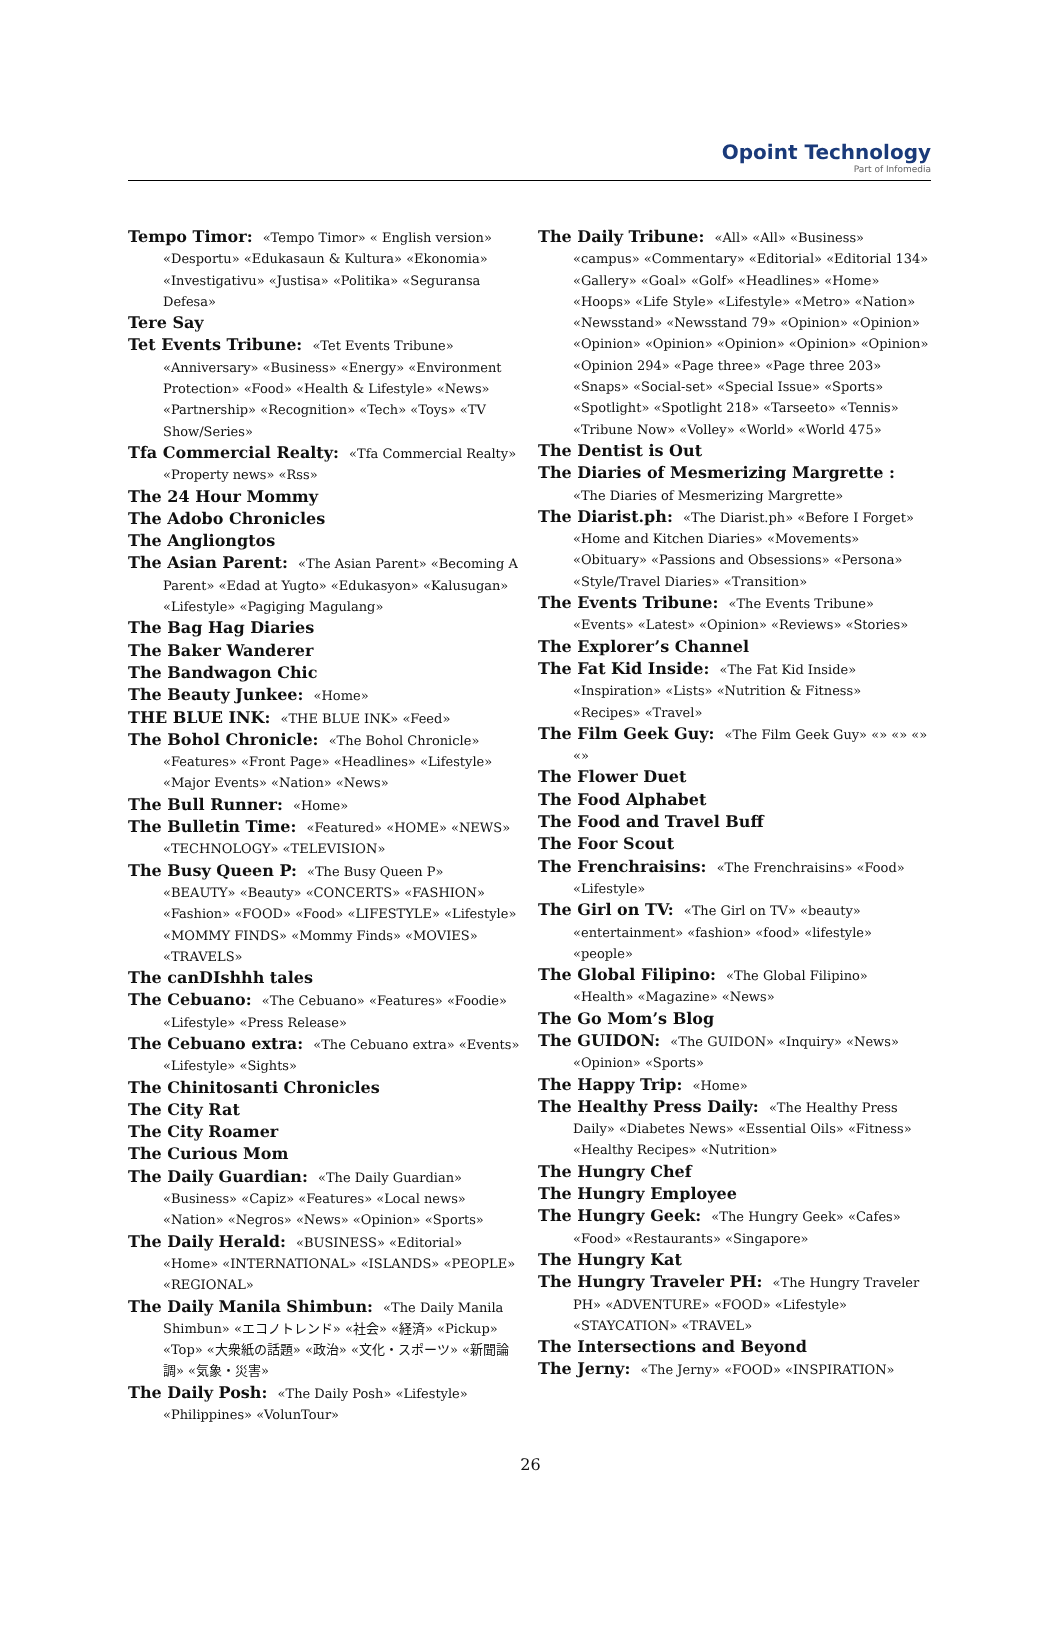Opoint Technology
Part of Infomedia
Tempo Timor: «Tempo Timor» « English version» «Desportu» «Edukasaun & Kultura» «Ekonomia» «Investigativu» «Justisa» «Politika» «Seguransa Defesa»
Tere Say
Tet Events Tribune: «Tet Events Tribune» «Anniversary» «Business» «Energy» «Environment Protection» «Food» «Health & Lifestyle» «News» «Partnership» «Recognition» «Tech» «Toys» «TV Show/Series»
Tfa Commercial Realty: «Tfa Commercial Realty» «Property news» «Rss»
The 24 Hour Mommy
The Adobo Chronicles
The Angliongtos
The Asian Parent: «The Asian Parent» «Becoming A Parent» «Edad at Yugto» «Edukasyon» «Kalusugan» «Lifestyle» «Pagiging Magulang»
The Bag Hag Diaries
The Baker Wanderer
The Bandwagon Chic
The Beauty Junkee: «Home»
THE BLUE INK: «THE BLUE INK» «Feed»
The Bohol Chronicle: «The Bohol Chronicle» «Features» «Front Page» «Headlines» «Lifestyle» «Major Events» «Nation» «News»
The Bull Runner: «Home»
The Bulletin Time: «Featured» «HOME» «NEWS» «TECHNOLOGY» «TELEVISION»
The Busy Queen P: «The Busy Queen P» «BEAUTY» «Beauty» «CONCERTS» «FASHION» «Fashion» «FOOD» «Food» «LIFESTYLE» «Lifestyle» «MOMMY FINDS» «Mommy Finds» «MOVIES» «TRAVELS»
The canDIshhh tales
The Cebuano: «The Cebuano» «Features» «Foodie» «Lifestyle» «Press Release»
The Cebuano extra: «The Cebuano extra» «Events» «Lifestyle» «Sights»
The Chinitosanti Chronicles
The City Rat
The City Roamer
The Curious Mom
The Daily Guardian: «The Daily Guardian» «Business» «Capiz» «Features» «Local news» «Nation» «Negros» «News» «Opinion» «Sports»
The Daily Herald: «BUSINESS» «Editorial» «Home» «INTERNATIONAL» «ISLANDS» «PEOPLE» «REGIONAL»
The Daily Manila Shimbun: «The Daily Manila Shimbun» «エコノトレンド» «社会» «経済» «Pickup» «Top» «大衆紙の話題» «政治» «文化・スポーツ» «新聞論調» «気象・災害»
The Daily Posh: «The Daily Posh» «Lifestyle» «Philippines» «VolunTour»
The Daily Tribune: «All» «All» «Business» «campus» «Commentary» «Editorial» «Editorial 134» «Gallery» «Goal» «Golf» «Headlines» «Home» «Hoops» «Life Style» «Lifestyle» «Metro» «Nation» «Newsstand» «Newsstand 79» «Opinion» «Opinion» «Opinion» «Opinion» «Opinion» «Opinion» «Opinion» «Opinion 294» «Page three» «Page three 203» «Snaps» «Social-set» «Special Issue» «Sports» «Spotlight» «Spotlight 218» «Tarseeto» «Tennis» «Tribune Now» «Volley» «World» «World 475»
The Dentist is Out
The Diaries of Mesmerizing Margrette : «The Diaries of Mesmerizing Margrette»
The Diarist.ph: «The Diarist.ph» «Before I Forget» «Home and Kitchen Diaries» «Movements» «Obituary» «Passions and Obsessions» «Persona» «Style/Travel Diaries» «Transition»
The Events Tribune: «The Events Tribune» «Events» «Latest» «Opinion» «Reviews» «Stories»
The Explorer’s Channel
The Fat Kid Inside: «The Fat Kid Inside» «Inspiration» «Lists» «Nutrition & Fitness» «Recipes» «Travel»
The Film Geek Guy: «The Film Geek Guy» «» «» «» «»
The Flower Duet
The Food Alphabet
The Food and Travel Buff
The Foor Scout
The Frenchraisins: «The Frenchraisins» «Food» «Lifestyle»
The Girl on TV: «The Girl on TV» «beauty» «entertainment» «fashion» «food» «lifestyle» «people»
The Global Filipino: «The Global Filipino» «Health» «Magazine» «News»
The Go Mom’s Blog
The GUIDON: «The GUIDON» «Inquiry» «News» «Opinion» «Sports»
The Happy Trip: «Home»
The Healthy Press Daily: «The Healthy Press Daily» «Diabetes News» «Essential Oils» «Fitness» «Healthy Recipes» «Nutrition»
The Hungry Chef
The Hungry Employee
The Hungry Geek: «The Hungry Geek» «Cafes» «Food» «Restaurants» «Singapore»
The Hungry Kat
The Hungry Traveler PH: «The Hungry Traveler PH» «ADVENTURE» «FOOD» «Lifestyle» «STAYCATION» «TRAVEL»
The Intersections and Beyond
The Jerny: «The Jerny» «FOOD» «INSPIRATION»
26